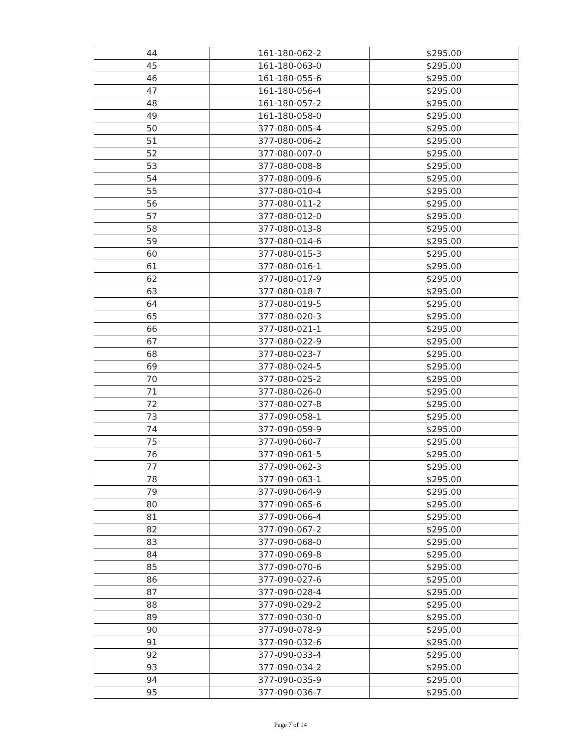| 44 | 161-180-062-2 | $295.00 |
| 45 | 161-180-063-0 | $295.00 |
| 46 | 161-180-055-6 | $295.00 |
| 47 | 161-180-056-4 | $295.00 |
| 48 | 161-180-057-2 | $295.00 |
| 49 | 161-180-058-0 | $295.00 |
| 50 | 377-080-005-4 | $295.00 |
| 51 | 377-080-006-2 | $295.00 |
| 52 | 377-080-007-0 | $295.00 |
| 53 | 377-080-008-8 | $295.00 |
| 54 | 377-080-009-6 | $295.00 |
| 55 | 377-080-010-4 | $295.00 |
| 56 | 377-080-011-2 | $295.00 |
| 57 | 377-080-012-0 | $295.00 |
| 58 | 377-080-013-8 | $295.00 |
| 59 | 377-080-014-6 | $295.00 |
| 60 | 377-080-015-3 | $295.00 |
| 61 | 377-080-016-1 | $295.00 |
| 62 | 377-080-017-9 | $295.00 |
| 63 | 377-080-018-7 | $295.00 |
| 64 | 377-080-019-5 | $295.00 |
| 65 | 377-080-020-3 | $295.00 |
| 66 | 377-080-021-1 | $295.00 |
| 67 | 377-080-022-9 | $295.00 |
| 68 | 377-080-023-7 | $295.00 |
| 69 | 377-080-024-5 | $295.00 |
| 70 | 377-080-025-2 | $295.00 |
| 71 | 377-080-026-0 | $295.00 |
| 72 | 377-080-027-8 | $295.00 |
| 73 | 377-090-058-1 | $295.00 |
| 74 | 377-090-059-9 | $295.00 |
| 75 | 377-090-060-7 | $295.00 |
| 76 | 377-090-061-5 | $295.00 |
| 77 | 377-090-062-3 | $295.00 |
| 78 | 377-090-063-1 | $295.00 |
| 79 | 377-090-064-9 | $295.00 |
| 80 | 377-090-065-6 | $295.00 |
| 81 | 377-090-066-4 | $295.00 |
| 82 | 377-090-067-2 | $295.00 |
| 83 | 377-090-068-0 | $295.00 |
| 84 | 377-090-069-8 | $295.00 |
| 85 | 377-090-070-6 | $295.00 |
| 86 | 377-090-027-6 | $295.00 |
| 87 | 377-090-028-4 | $295.00 |
| 88 | 377-090-029-2 | $295.00 |
| 89 | 377-090-030-0 | $295.00 |
| 90 | 377-090-078-9 | $295.00 |
| 91 | 377-090-032-6 | $295.00 |
| 92 | 377-090-033-4 | $295.00 |
| 93 | 377-090-034-2 | $295.00 |
| 94 | 377-090-035-9 | $295.00 |
| 95 | 377-090-036-7 | $295.00 |
Page 7 of 14